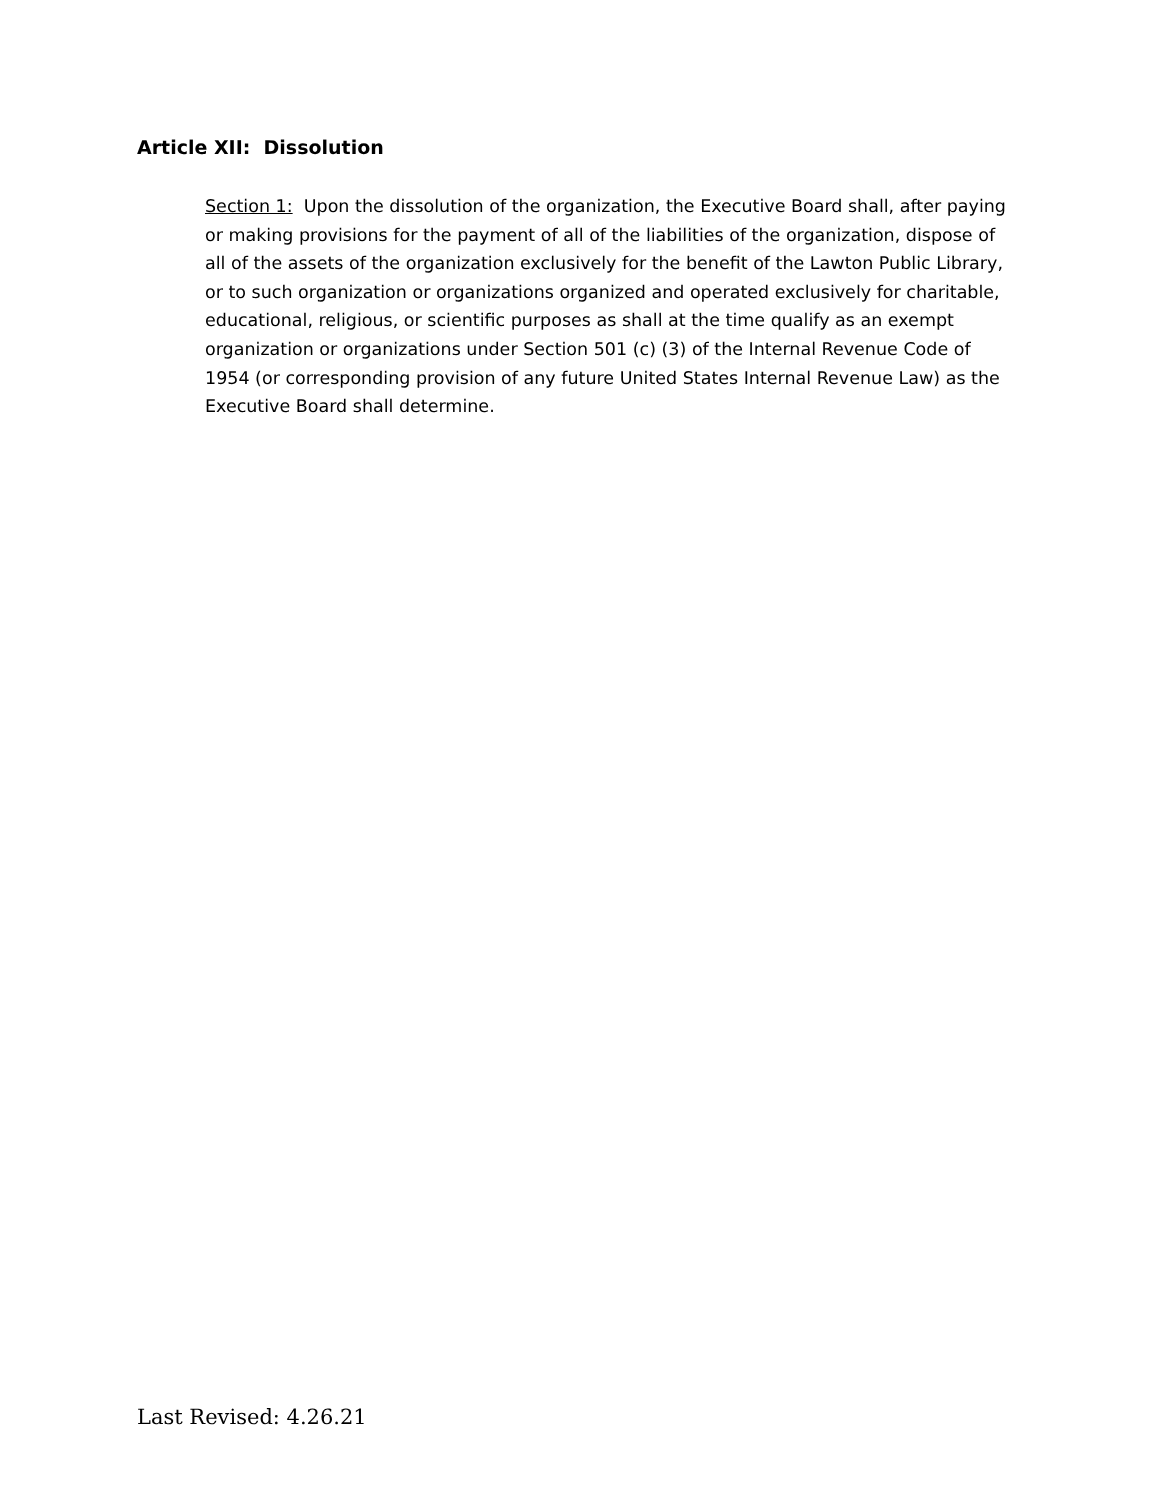Article XII: Dissolution
Section 1: Upon the dissolution of the organization, the Executive Board shall, after paying or making provisions for the payment of all of the liabilities of the organization, dispose of all of the assets of the organization exclusively for the benefit of the Lawton Public Library, or to such organization or organizations organized and operated exclusively for charitable, educational, religious, or scientific purposes as shall at the time qualify as an exempt organization or organizations under Section 501 (c) (3) of the Internal Revenue Code of 1954 (or corresponding provision of any future United States Internal Revenue Law) as the Executive Board shall determine.
Last Revised: 4.26.21